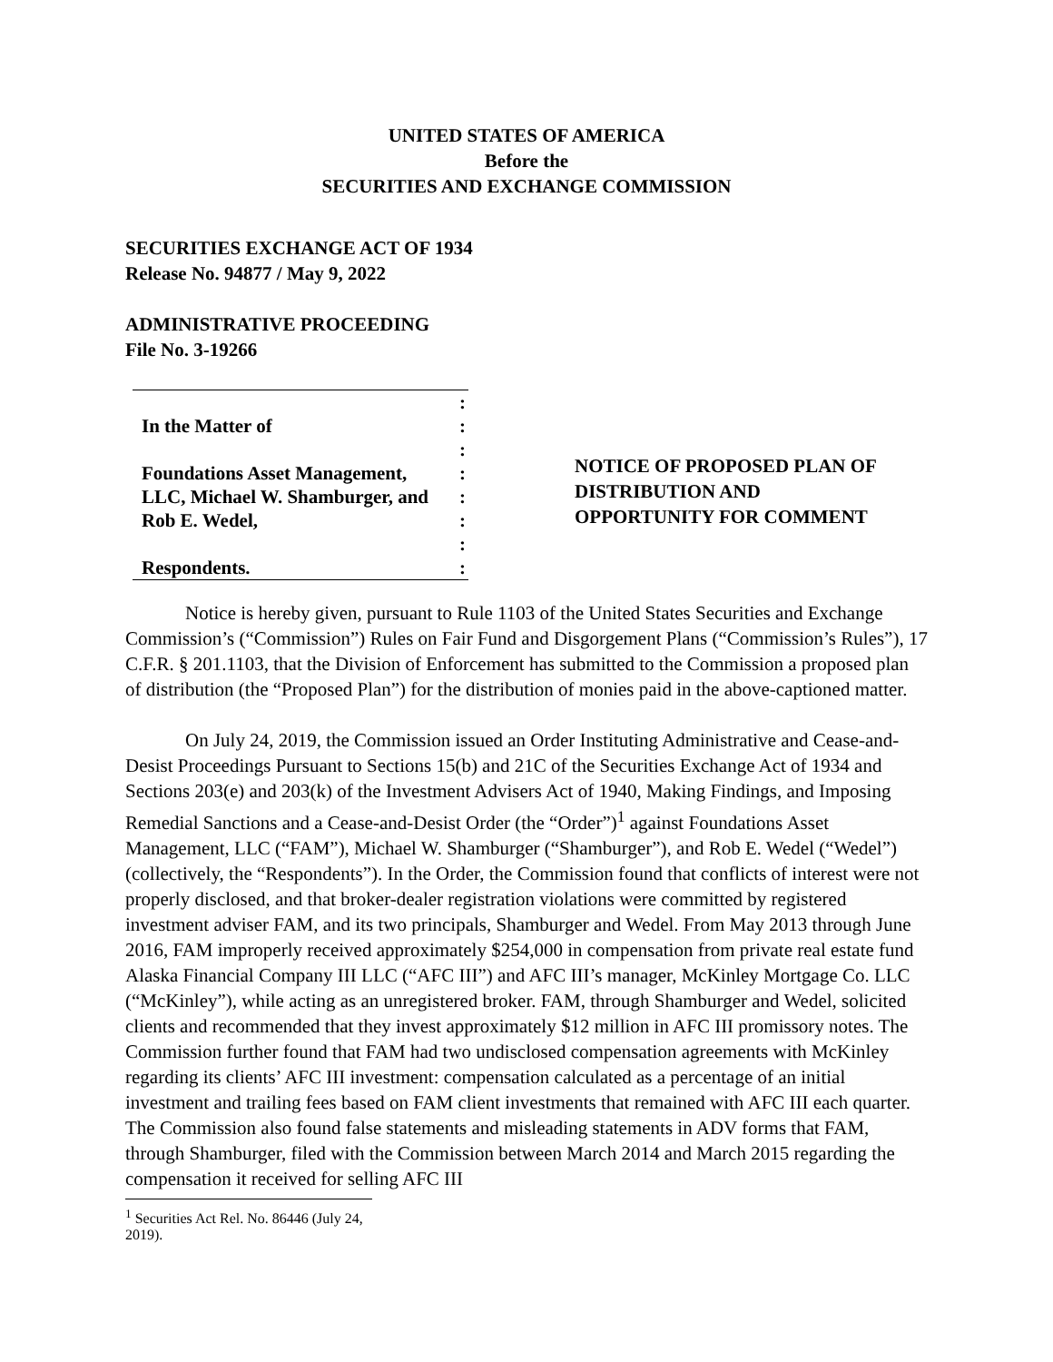UNITED STATES OF AMERICA
Before the
SECURITIES AND EXCHANGE COMMISSION
SECURITIES EXCHANGE ACT OF 1934
Release No. 94877 / May 9, 2022
ADMINISTRATIVE PROCEEDING
File No. 3-19266
:
In the Matter of:
:
Foundations Asset Management,:
LLC, Michael W. Shamburger, and:
Rob E. Wedel,:
:
Respondents.:
NOTICE OF PROPOSED PLAN OF
DISTRIBUTION AND
OPPORTUNITY FOR COMMENT
Notice is hereby given, pursuant to Rule 1103 of the United States Securities and Exchange Commission’s (“Commission”) Rules on Fair Fund and Disgorgement Plans (“Commission’s Rules”), 17 C.F.R. § 201.1103, that the Division of Enforcement has submitted to the Commission a proposed plan of distribution (the “Proposed Plan”) for the distribution of monies paid in the above-captioned matter.
On July 24, 2019, the Commission issued an Order Instituting Administrative and Cease-and-Desist Proceedings Pursuant to Sections 15(b) and 21C of the Securities Exchange Act of 1934 and Sections 203(e) and 203(k) of the Investment Advisers Act of 1940, Making Findings, and Imposing Remedial Sanctions and a Cease-and-Desist Order (the “Order”)<sup>1</sup> against Foundations Asset Management, LLC (“FAM”), Michael W. Shamburger (“Shamburger”), and Rob E. Wedel (“Wedel”) (collectively, the “Respondents”). In the Order, the Commission found that conflicts of interest were not properly disclosed, and that broker-dealer registration violations were committed by registered investment adviser FAM, and its two principals, Shamburger and Wedel. From May 2013 through June 2016, FAM improperly received approximately $254,000 in compensation from private real estate fund Alaska Financial Company III LLC (“AFC III”) and AFC III’s manager, McKinley Mortgage Co. LLC (“McKinley”), while acting as an unregistered broker. FAM, through Shamburger and Wedel, solicited clients and recommended that they invest approximately $12 million in AFC III promissory notes. The Commission further found that FAM had two undisclosed compensation agreements with McKinley regarding its clients’ AFC III investment: compensation calculated as a percentage of an initial investment and trailing fees based on FAM client investments that remained with AFC III each quarter. The Commission also found false statements and misleading statements in ADV forms that FAM, through Shamburger, filed with the Commission between March 2014 and March 2015 regarding the compensation it received for selling AFC III
<sup>1</sup> Securities Act Rel. No. 86446 (July 24, 2019).